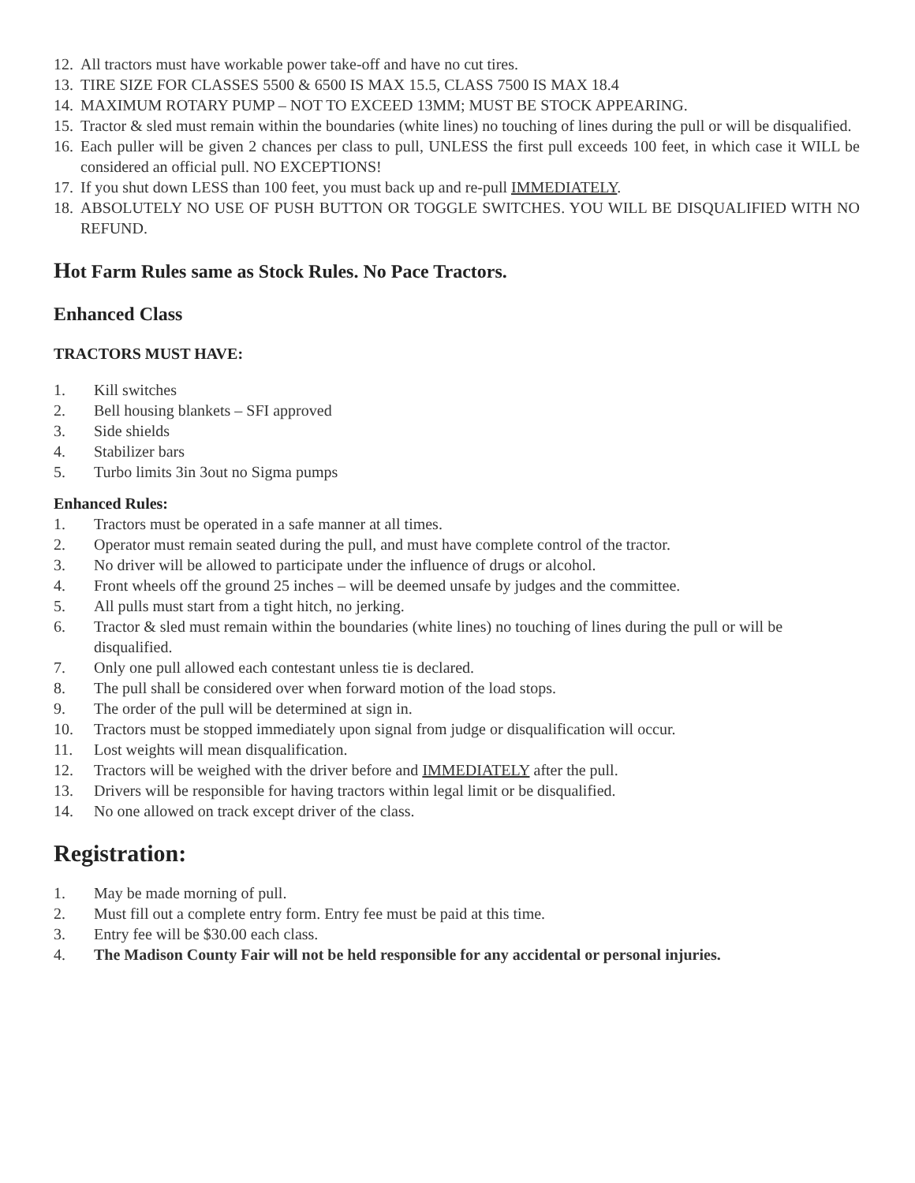12. All tractors must have workable power take-off and have no cut tires.
13. TIRE SIZE FOR CLASSES 5500 & 6500 IS MAX 15.5, CLASS 7500 IS MAX 18.4
14. MAXIMUM ROTARY PUMP – NOT TO EXCEED 13MM; MUST BE STOCK APPEARING.
15. Tractor & sled must remain within the boundaries (white lines) no touching of lines during the pull or will be disqualified.
16. Each puller will be given 2 chances per class to pull, UNLESS the first pull exceeds 100 feet, in which case it WILL be considered an official pull. NO EXCEPTIONS!
17. If you shut down LESS than 100 feet, you must back up and re-pull IMMEDIATELY.
18. ABSOLUTELY NO USE OF PUSH BUTTON OR TOGGLE SWITCHES. YOU WILL BE DISQUALIFIED WITH NO REFUND.
Hot Farm Rules same as Stock Rules. No Pace Tractors.
Enhanced Class
TRACTORS MUST HAVE:
1. Kill switches
2. Bell housing blankets – SFI approved
3. Side shields
4. Stabilizer bars
5. Turbo limits 3in 3out no Sigma pumps
Enhanced Rules:
1. Tractors must be operated in a safe manner at all times.
2. Operator must remain seated during the pull, and must have complete control of the tractor.
3. No driver will be allowed to participate under the influence of drugs or alcohol.
4. Front wheels off the ground 25 inches – will be deemed unsafe by judges and the committee.
5. All pulls must start from a tight hitch, no jerking.
6. Tractor & sled must remain within the boundaries (white lines) no touching of lines during the pull or will be disqualified.
7. Only one pull allowed each contestant unless tie is declared.
8. The pull shall be considered over when forward motion of the load stops.
9. The order of the pull will be determined at sign in.
10. Tractors must be stopped immediately upon signal from judge or disqualification will occur.
11. Lost weights will mean disqualification.
12. Tractors will be weighed with the driver before and IMMEDIATELY after the pull.
13. Drivers will be responsible for having tractors within legal limit or be disqualified.
14. No one allowed on track except driver of the class.
Registration:
1. May be made morning of pull.
2. Must fill out a complete entry form. Entry fee must be paid at this time.
3. Entry fee will be $30.00 each class.
4. The Madison County Fair will not be held responsible for any accidental or personal injuries.